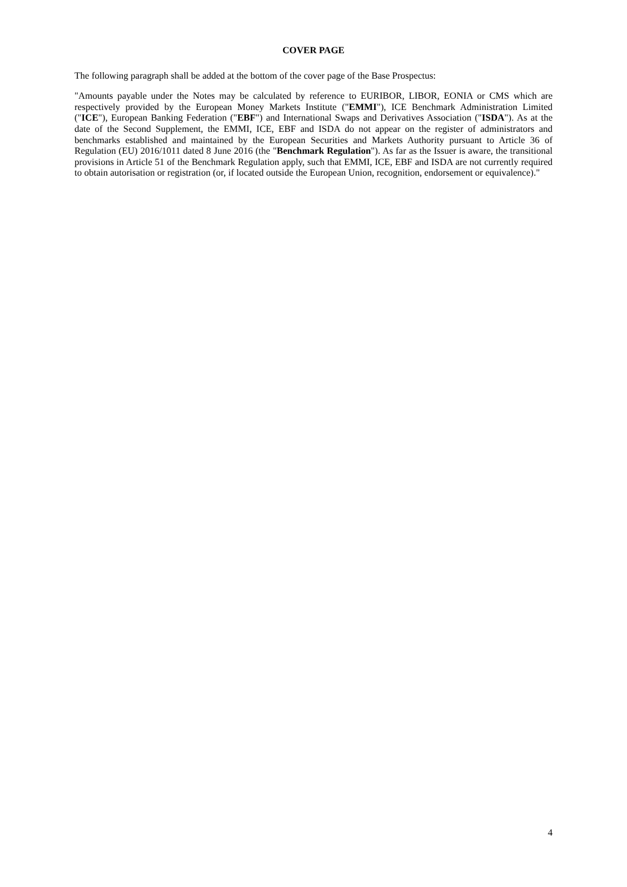COVER PAGE
The following paragraph shall be added at the bottom of the cover page of the Base Prospectus:
"Amounts payable under the Notes may be calculated by reference to EURIBOR, LIBOR, EONIA or CMS which are respectively provided by the European Money Markets Institute ("EMMI"), ICE Benchmark Administration Limited ("ICE"), European Banking Federation ("EBF") and International Swaps and Derivatives Association ("ISDA"). As at the date of the Second Supplement, the EMMI, ICE, EBF and ISDA do not appear on the register of administrators and benchmarks established and maintained by the European Securities and Markets Authority pursuant to Article 36 of Regulation (EU) 2016/1011 dated 8 June 2016 (the "Benchmark Regulation"). As far as the Issuer is aware, the transitional provisions in Article 51 of the Benchmark Regulation apply, such that EMMI, ICE, EBF and ISDA are not currently required to obtain autorisation or registration (or, if located outside the European Union, recognition, endorsement or equivalence)."
4